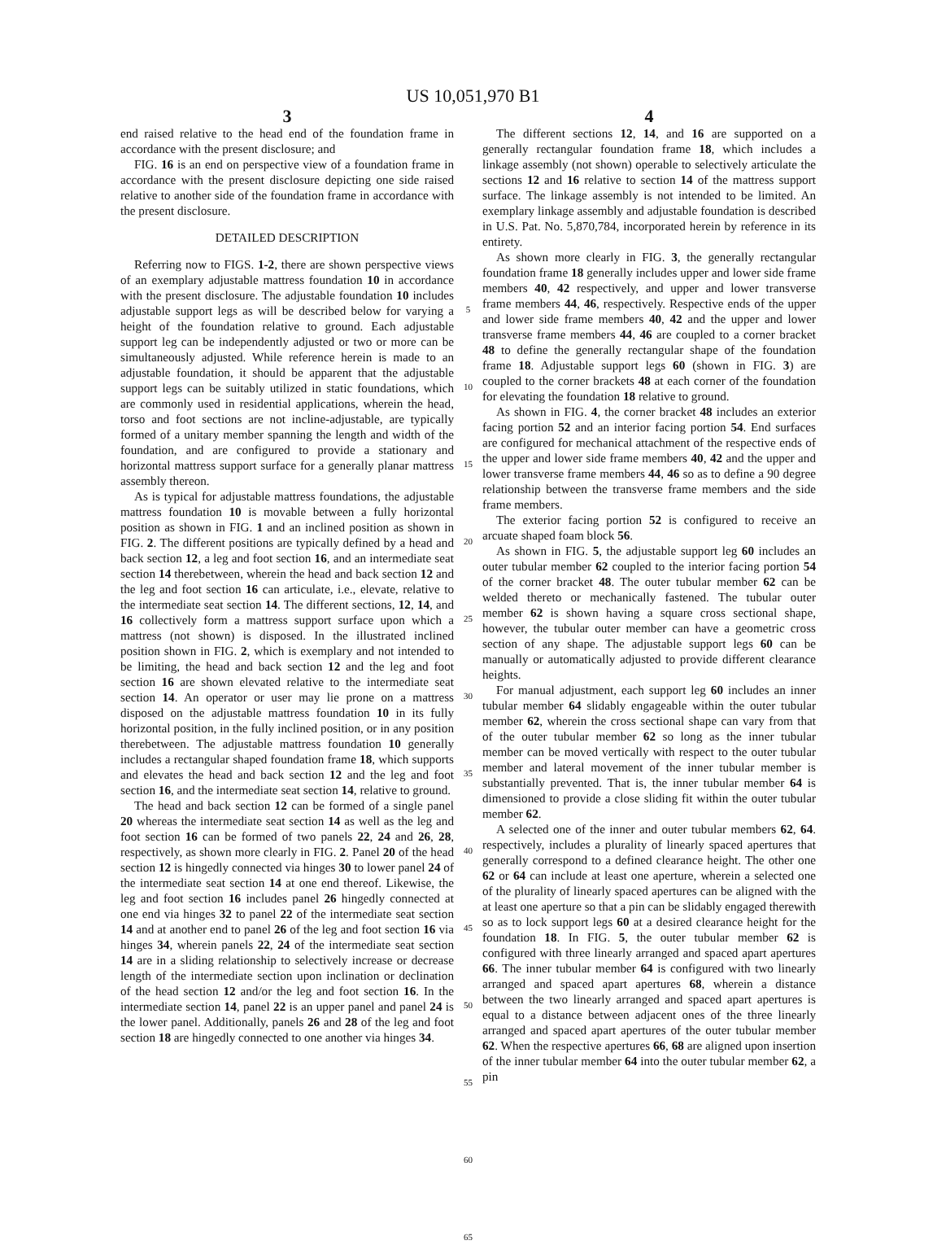US 10,051,970 B1
3
end raised relative to the head end of the foundation frame in accordance with the present disclosure; and
FIG. 16 is an end on perspective view of a foundation frame in accordance with the present disclosure depicting one side raised relative to another side of the foundation frame in accordance with the present disclosure.
DETAILED DESCRIPTION
Referring now to FIGS. 1-2, there are shown perspective views of an exemplary adjustable mattress foundation 10 in accordance with the present disclosure. The adjustable foundation 10 includes adjustable support legs as will be described below for varying a height of the foundation relative to ground. Each adjustable support leg can be independently adjusted or two or more can be simultaneously adjusted. While reference herein is made to an adjustable foundation, it should be apparent that the adjustable support legs can be suitably utilized in static foundations, which are commonly used in residential applications, wherein the head, torso and foot sections are not incline-adjustable, are typically formed of a unitary member spanning the length and width of the foundation, and are configured to provide a stationary and horizontal mattress support surface for a generally planar mattress assembly thereon.
As is typical for adjustable mattress foundations, the adjustable mattress foundation 10 is movable between a fully horizontal position as shown in FIG. 1 and an inclined position as shown in FIG. 2. The different positions are typically defined by a head and back section 12, a leg and foot section 16, and an intermediate seat section 14 therebetween, wherein the head and back section 12 and the leg and foot section 16 can articulate, i.e., elevate, relative to the intermediate seat section 14. The different sections, 12, 14, and 16 collectively form a mattress support surface upon which a mattress (not shown) is disposed. In the illustrated inclined position shown in FIG. 2, which is exemplary and not intended to be limiting, the head and back section 12 and the leg and foot section 16 are shown elevated relative to the intermediate seat section 14. An operator or user may lie prone on a mattress disposed on the adjustable mattress foundation 10 in its fully horizontal position, in the fully inclined position, or in any position therebetween. The adjustable mattress foundation 10 generally includes a rectangular shaped foundation frame 18, which supports and elevates the head and back section 12 and the leg and foot section 16, and the intermediate seat section 14, relative to ground.
The head and back section 12 can be formed of a single panel 20 whereas the intermediate seat section 14 as well as the leg and foot section 16 can be formed of two panels 22, 24 and 26, 28, respectively, as shown more clearly in FIG. 2. Panel 20 of the head section 12 is hingedly connected via hinges 30 to lower panel 24 of the intermediate seat section 14 at one end thereof. Likewise, the leg and foot section 16 includes panel 26 hingedly connected at one end via hinges 32 to panel 22 of the intermediate seat section 14 and at another end to panel 26 of the leg and foot section 16 via hinges 34, wherein panels 22, 24 of the intermediate seat section 14 are in a sliding relationship to selectively increase or decrease length of the intermediate section upon inclination or declination of the head section 12 and/or the leg and foot section 16. In the intermediate section 14, panel 22 is an upper panel and panel 24 is the lower panel. Additionally, panels 26 and 28 of the leg and foot section 18 are hingedly connected to one another via hinges 34.
5
10
15
20
25
30
35
40
45
50
55
60
65
4
The different sections 12, 14, and 16 are supported on a generally rectangular foundation frame 18, which includes a linkage assembly (not shown) operable to selectively articulate the sections 12 and 16 relative to section 14 of the mattress support surface. The linkage assembly is not intended to be limited. An exemplary linkage assembly and adjustable foundation is described in U.S. Pat. No. 5,870,784, incorporated herein by reference in its entirety.
As shown more clearly in FIG. 3, the generally rectangular foundation frame 18 generally includes upper and lower side frame members 40, 42 respectively, and upper and lower transverse frame members 44, 46, respectively. Respective ends of the upper and lower side frame members 40, 42 and the upper and lower transverse frame members 44, 46 are coupled to a corner bracket 48 to define the generally rectangular shape of the foundation frame 18. Adjustable support legs 60 (shown in FIG. 3) are coupled to the corner brackets 48 at each corner of the foundation for elevating the foundation 18 relative to ground.
As shown in FIG. 4, the corner bracket 48 includes an exterior facing portion 52 and an interior facing portion 54. End surfaces are configured for mechanical attachment of the respective ends of the upper and lower side frame members 40, 42 and the upper and lower transverse frame members 44, 46 so as to define a 90 degree relationship between the transverse frame members and the side frame members.
The exterior facing portion 52 is configured to receive an arcuate shaped foam block 56.
As shown in FIG. 5, the adjustable support leg 60 includes an outer tubular member 62 coupled to the interior facing portion 54 of the corner bracket 48. The outer tubular member 62 can be welded thereto or mechanically fastened. The tubular outer member 62 is shown having a square cross sectional shape, however, the tubular outer member can have a geometric cross section of any shape. The adjustable support legs 60 can be manually or automatically adjusted to provide different clearance heights.
For manual adjustment, each support leg 60 includes an inner tubular member 64 slidably engageable within the outer tubular member 62, wherein the cross sectional shape can vary from that of the outer tubular member 62 so long as the inner tubular member can be moved vertically with respect to the outer tubular member and lateral movement of the inner tubular member is substantially prevented. That is, the inner tubular member 64 is dimensioned to provide a close sliding fit within the outer tubular member 62.
A selected one of the inner and outer tubular members 62, 64. respectively, includes a plurality of linearly spaced apertures that generally correspond to a defined clearance height. The other one 62 or 64 can include at least one aperture, wherein a selected one of the plurality of linearly spaced apertures can be aligned with the at least one aperture so that a pin can be slidably engaged therewith so as to lock support legs 60 at a desired clearance height for the foundation 18. In FIG. 5, the outer tubular member 62 is configured with three linearly arranged and spaced apart apertures 66. The inner tubular member 64 is configured with two linearly arranged and spaced apart apertures 68, wherein a distance between the two linearly arranged and spaced apart apertures is equal to a distance between adjacent ones of the three linearly arranged and spaced apart apertures of the outer tubular member 62. When the respective apertures 66, 68 are aligned upon insertion of the inner tubular member 64 into the outer tubular member 62, a pin